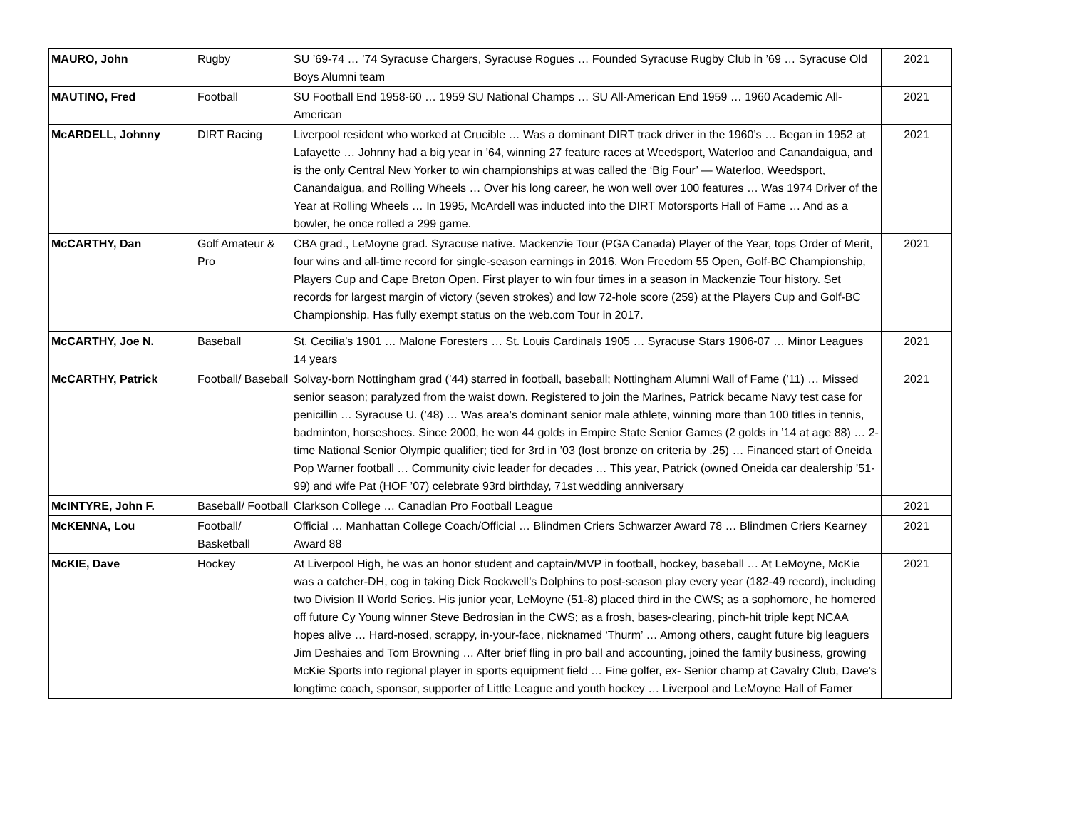| MAURO, John | Rugby | SU ’69-74 … ’74 Syracuse Chargers, Syracuse Rogues … Founded Syracuse Rugby Club in ’69 … Syracuse Old Boys Alumni team | 2021 |
| MAUTINO, Fred | Football | SU Football End 1958-60 … 1959 SU National Champs … SU All-American End 1959 … 1960 Academic All-American | 2021 |
| McARDELL, Johnny | DIRT Racing | Liverpool resident who worked at Crucible … Was a dominant DIRT track driver in the 1960’s … Began in 1952 at Lafayette … Johnny had a big year in ’64, winning 27 feature races at Weedsport, Waterloo and Canandaigua, and is the only Central New Yorker to win championships at was called the ‘Big Four’ — Waterloo, Weedsport, Canandaigua, and Rolling Wheels … Over his long career, he won well over 100 features … Was 1974 Driver of the Year at Rolling Wheels … In 1995, McArdell was inducted into the DIRT Motorsports Hall of Fame … And as a bowler, he once rolled a 299 game. | 2021 |
| McCARTHY, Dan | Golf Amateur & Pro | CBA grad., LeMoyne grad. Syracuse native. Mackenzie Tour (PGA Canada) Player of the Year, tops Order of Merit, four wins and all-time record for single-season earnings in 2016. Won Freedom 55 Open, Golf-BC Championship, Players Cup and Cape Breton Open. First player to win four times in a season in Mackenzie Tour history. Set records for largest margin of victory (seven strokes) and low 72-hole score (259) at the Players Cup and Golf-BC Championship. Has fully exempt status on the web.com Tour in 2017. | 2021 |
| McCARTHY, Joe N. | Baseball | St. Cecilia’s 1901 … Malone Foresters … St. Louis Cardinals 1905 … Syracuse Stars 1906-07 … Minor Leagues 14 years | 2021 |
| McCARTHY, Patrick | Football/ Baseball | Solvay-born Nottingham grad (’44) starred in football, baseball; Nottingham Alumni Wall of Fame (’11) … Missed senior season; paralyzed from the waist down. Registered to join the Marines, Patrick became Navy test case for penicillin … Syracuse U. (’48) … Was area’s dominant senior male athlete, winning more than 100 titles in tennis, badminton, horseshoes. Since 2000, he won 44 golds in Empire State Senior Games (2 golds in ’14 at age 88) … 2-time National Senior Olympic qualifier; tied for 3rd in ’03 (lost bronze on criteria by .25) … Financed start of Oneida Pop Warner football … Community civic leader for decades … This year, Patrick (owned Oneida car dealership ’51-99) and wife Pat (HOF ’07) celebrate 93rd birthday, 71st wedding anniversary | 2021 |
| McINTYRE, John F. | Baseball/ Football | Clarkson College … Canadian Pro Football League | 2021 |
| McKENNA, Lou | Football/ Basketball | Official … Manhattan College Coach/Official … Blindmen Criers Schwarzer Award 78 … Blindmen Criers Kearney Award 88 | 2021 |
| McKIE, Dave | Hockey | At Liverpool High, he was an honor student and captain/MVP in football, hockey, baseball … At LeMoyne, McKie was a catcher-DH, cog in taking Dick Rockwell’s Dolphins to post-season play every year (182-49 record), including two Division II World Series. His junior year, LeMoyne (51-8) placed third in the CWS; as a sophomore, he homered off future Cy Young winner Steve Bedrosian in the CWS; as a frosh, bases-clearing, pinch-hit triple kept NCAA hopes alive … Hard-nosed, scrappy, in-your-face, nicknamed ‘Thurm’ … Among others, caught future big leaguers Jim Deshaies and Tom Browning … After brief fling in pro ball and accounting, joined the family business, growing McKie Sports into regional player in sports equipment field … Fine golfer, ex- Senior champ at Cavalry Club, Dave’s longtime coach, sponsor, supporter of Little League and youth hockey … Liverpool and LeMoyne Hall of Famer | 2021 |